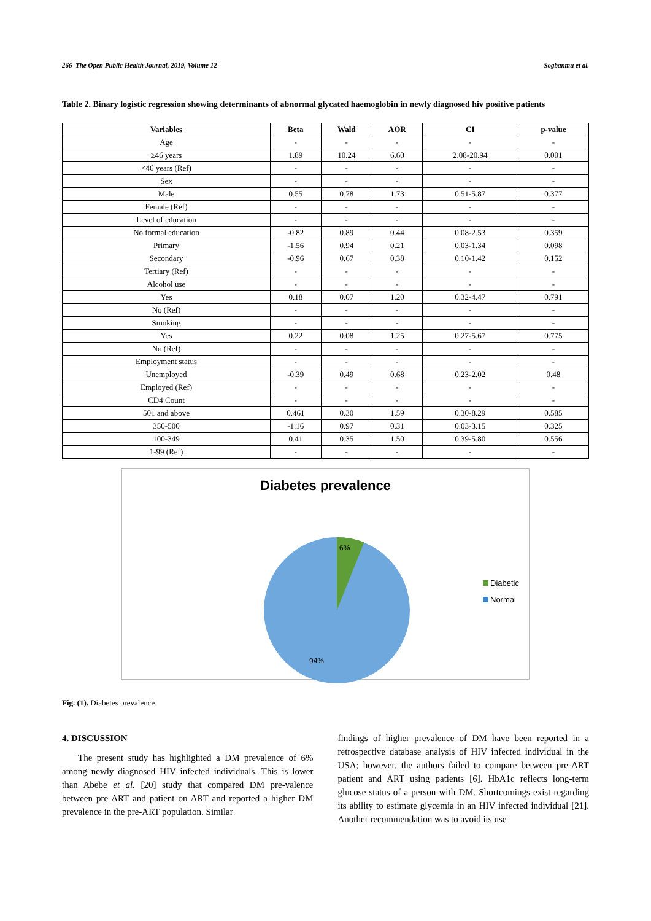266 The Open Public Health Journal, 2019, Volume 12 Sogbanmu et al.
Table 2. Binary logistic regression showing determinants of abnormal glycated haemoglobin in newly diagnosed hiv positive patients
| Variables | Beta | Wald | AOR | CI | p-value |
| --- | --- | --- | --- | --- | --- |
| Age | - | - | - | - | - |
| ≥46 years | 1.89 | 10.24 | 6.60 | 2.08-20.94 | 0.001 |
| <46 years (Ref) | - | - | - | - | - |
| Sex | - | - | - | - | - |
| Male | 0.55 | 0.78 | 1.73 | 0.51-5.87 | 0.377 |
| Female (Ref) | - | - | - | - | - |
| Level of education | - | - | - | - | - |
| No formal education | -0.82 | 0.89 | 0.44 | 0.08-2.53 | 0.359 |
| Primary | -1.56 | 0.94 | 0.21 | 0.03-1.34 | 0.098 |
| Secondary | -0.96 | 0.67 | 0.38 | 0.10-1.42 | 0.152 |
| Tertiary (Ref) | - | - | - | - | - |
| Alcohol use | - | - | - | - | - |
| Yes | 0.18 | 0.07 | 1.20 | 0.32-4.47 | 0.791 |
| No (Ref) | - | - | - | - | - |
| Smoking | - | - | - | - | - |
| Yes | 0.22 | 0.08 | 1.25 | 0.27-5.67 | 0.775 |
| No (Ref) | - | - | - | - | - |
| Employment status | - | - | - | - | - |
| Unemployed | -0.39 | 0.49 | 0.68 | 0.23-2.02 | 0.48 |
| Employed (Ref) | - | - | - | - | - |
| CD4 Count | - | - | - | - | - |
| 501 and above | 0.461 | 0.30 | 1.59 | 0.30-8.29 | 0.585 |
| 350-500 | -1.16 | 0.97 | 0.31 | 0.03-3.15 | 0.325 |
| 100-349 | 0.41 | 0.35 | 1.50 | 0.39-5.80 | 0.556 |
| 1-99 (Ref) | - | - | - | - | - |
Diabetes prevalence
6%
94%
Diabetic
Normal
Fig. (1). Diabetes prevalence.
4. DISCUSSION
The present study has highlighted a DM prevalence of 6% among newly diagnosed HIV infected individuals. This is lower than Abebe et al. [20] study that compared DM pre-valence between pre-ART and patient on ART and reported a higher DM prevalence in the pre-ART population. Similar
findings of higher prevalence of DM have been reported in a retrospective database analysis of HIV infected individual in the USA; however, the authors failed to compare between pre-ART patient and ART using patients [6]. HbA1c reflects long-term glucose status of a person with DM. Shortcomings exist regarding its ability to estimate glycemia in an HIV infected individual [21]. Another recommendation was to avoid its use